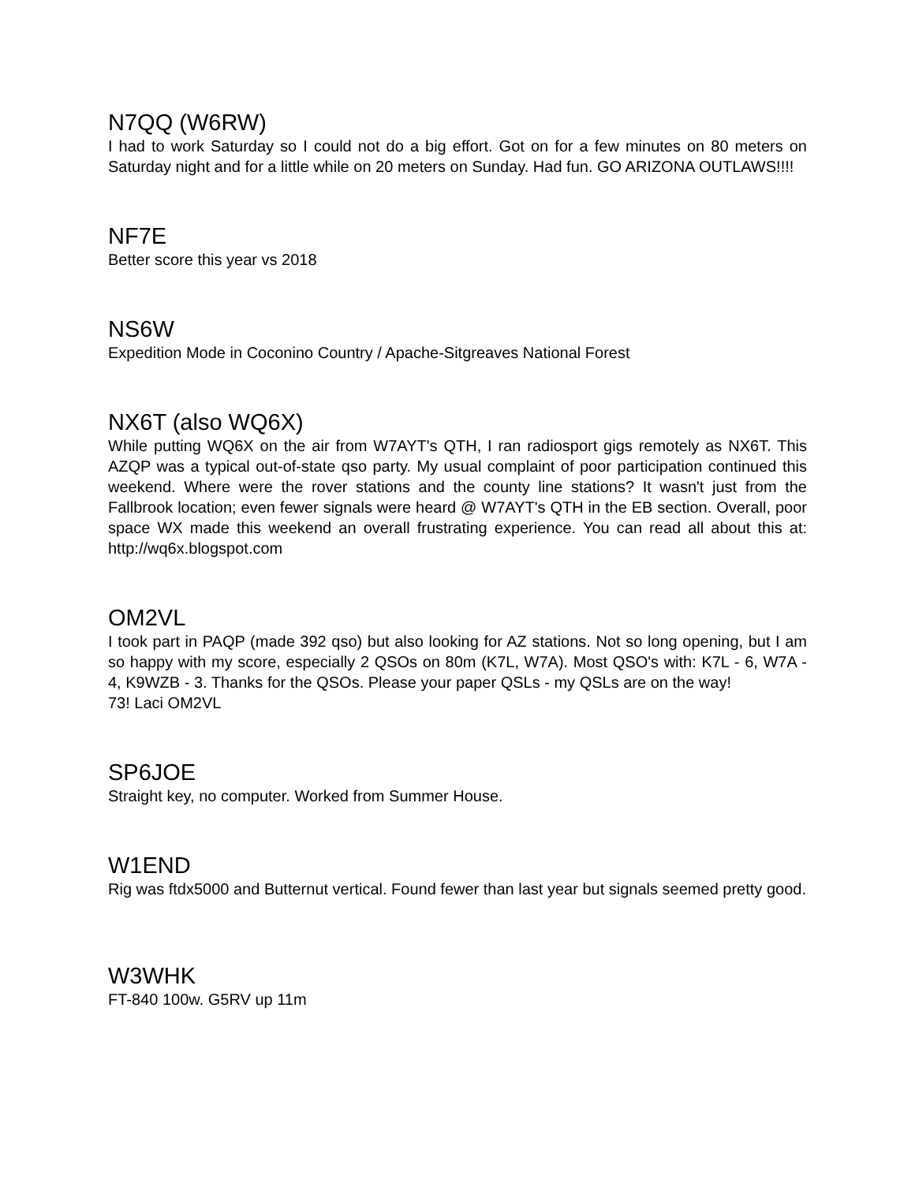N7QQ (W6RW)
I had to work Saturday so I could not do a big effort. Got on for a few minutes on 80 meters on Saturday night and for a little while on 20 meters on Sunday. Had fun. GO ARIZONA OUTLAWS!!!!
NF7E
Better score this year vs 2018
NS6W
Expedition Mode in Coconino Country / Apache-Sitgreaves National Forest
NX6T (also WQ6X)
While putting WQ6X on the air from W7AYT's QTH, I ran radiosport gigs remotely as NX6T. This AZQP was a typical out-of-state qso party. My usual complaint of poor participation continued this weekend. Where were the rover stations and the county line stations? It wasn't just from the Fallbrook location; even fewer signals were heard @ W7AYT's QTH in the EB section. Overall, poor space WX made this weekend an overall frustrating experience. You can read all about this at: http://wq6x.blogspot.com
OM2VL
I took part in PAQP (made 392 qso) but also looking for AZ stations. Not so long opening, but I am so happy with my score, especially 2 QSOs on 80m (K7L, W7A). Most QSO's with: K7L - 6, W7A - 4, K9WZB - 3. Thanks for the QSOs. Please your paper QSLs - my QSLs are on the way!
73! Laci OM2VL
SP6JOE
Straight key, no computer. Worked from Summer House.
W1END
Rig was ftdx5000 and Butternut vertical. Found fewer than last year but signals seemed pretty good.
W3WHK
FT-840 100w. G5RV up 11m